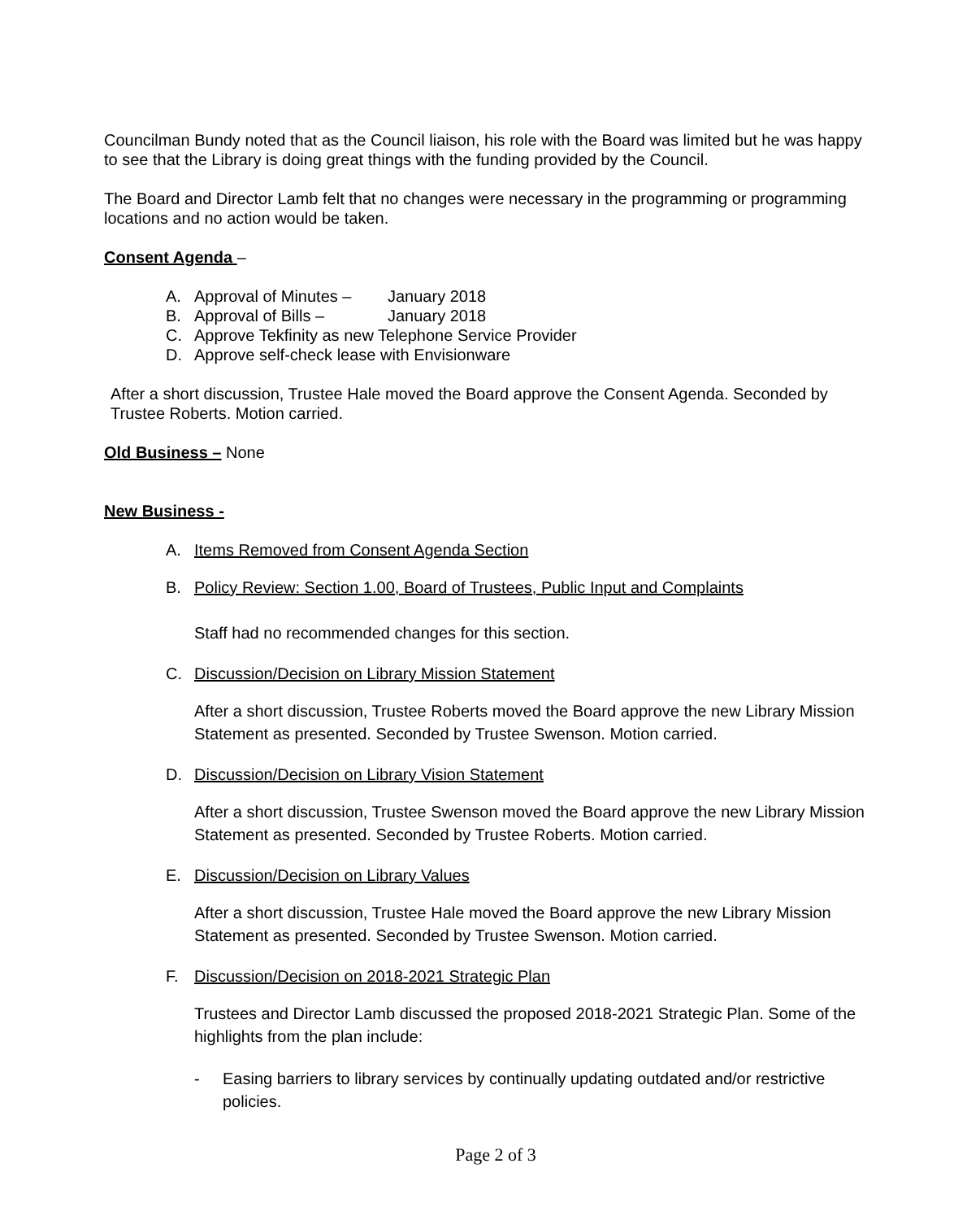Councilman Bundy noted that as the Council liaison, his role with the Board was limited but he was happy to see that the Library is doing great things with the funding provided by the Council.
The Board and Director Lamb felt that no changes were necessary in the programming or programming locations and no action would be taken.
Consent Agenda –
A. Approval of Minutes – January 2018
B. Approval of Bills – January 2018
C. Approve Tekfinity as new Telephone Service Provider
D. Approve self-check lease with Envisionware
After a short discussion, Trustee Hale moved the Board approve the Consent Agenda. Seconded by Trustee Roberts. Motion carried.
Old Business – None
New Business -
A. Items Removed from Consent Agenda Section
B. Policy Review: Section 1.00, Board of Trustees, Public Input and Complaints
Staff had no recommended changes for this section.
C. Discussion/Decision on Library Mission Statement
After a short discussion, Trustee Roberts moved the Board approve the new Library Mission Statement as presented. Seconded by Trustee Swenson. Motion carried.
D. Discussion/Decision on Library Vision Statement
After a short discussion, Trustee Swenson moved the Board approve the new Library Mission Statement as presented. Seconded by Trustee Roberts. Motion carried.
E. Discussion/Decision on Library Values
After a short discussion, Trustee Hale moved the Board approve the new Library Mission Statement as presented. Seconded by Trustee Swenson. Motion carried.
F. Discussion/Decision on 2018-2021 Strategic Plan
Trustees and Director Lamb discussed the proposed 2018-2021 Strategic Plan. Some of the highlights from the plan include:
- Easing barriers to library services by continually updating outdated and/or restrictive policies.
Page 2 of 3